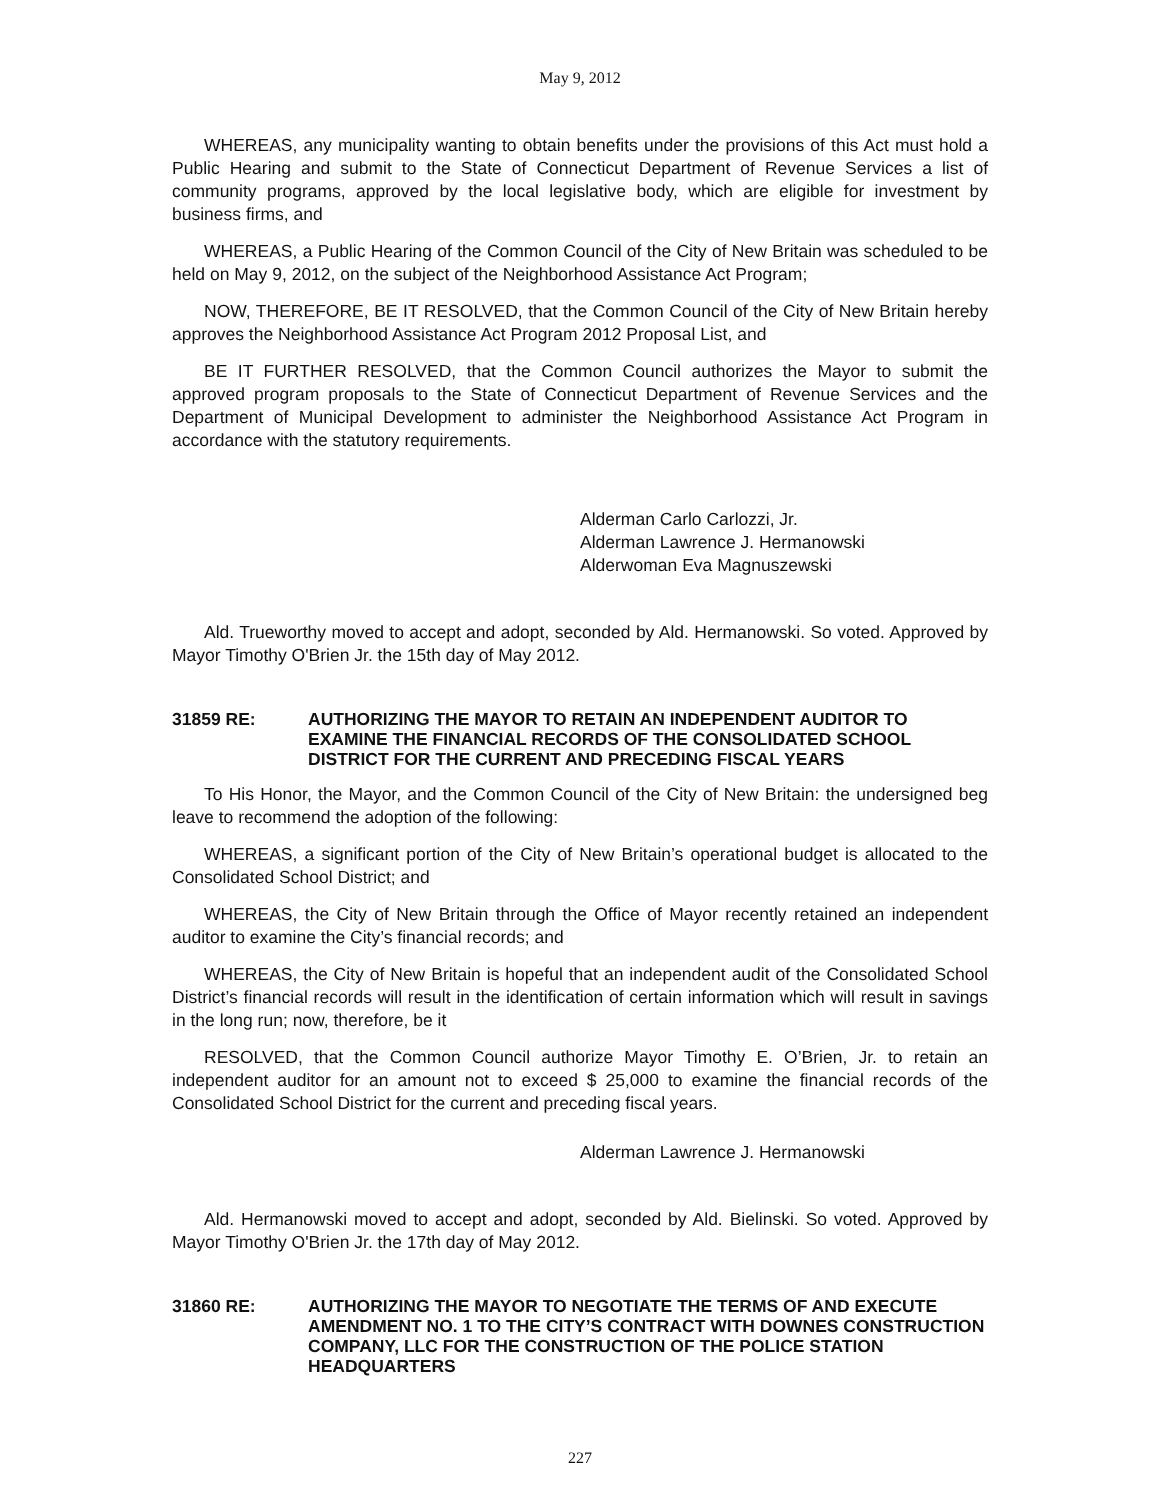May 9, 2012
WHEREAS, any municipality wanting to obtain benefits under the provisions of this Act must hold a Public Hearing and submit to the State of Connecticut Department of Revenue Services a list of community programs, approved by the local legislative body, which are eligible for investment by business firms, and
WHEREAS, a Public Hearing of the Common Council of the City of New Britain was scheduled to be held on May 9, 2012, on the subject of the Neighborhood Assistance Act Program;
NOW, THEREFORE, BE IT RESOLVED, that the Common Council of the City of New Britain hereby approves the Neighborhood Assistance Act Program 2012 Proposal List, and
BE IT FURTHER RESOLVED, that the Common Council authorizes the Mayor to submit the approved program proposals to the State of Connecticut Department of Revenue Services and the Department of Municipal Development to administer the Neighborhood Assistance Act Program in accordance with the statutory requirements.
Alderman Carlo Carlozzi, Jr.
Alderman Lawrence J. Hermanowski
Alderwoman Eva Magnuszewski
Ald. Trueworthy moved to accept and adopt, seconded by Ald. Hermanowski. So voted. Approved by Mayor Timothy O'Brien Jr. the 15th day of May 2012.
31859 RE: AUTHORIZING THE MAYOR TO RETAIN AN INDEPENDENT AUDITOR TO EXAMINE THE FINANCIAL RECORDS OF THE CONSOLIDATED SCHOOL DISTRICT FOR THE CURRENT AND PRECEDING FISCAL YEARS
To His Honor, the Mayor, and the Common Council of the City of New Britain: the undersigned beg leave to recommend the adoption of the following:
WHEREAS, a significant portion of the City of New Britain’s operational budget is allocated to the Consolidated School District; and
WHEREAS, the City of New Britain through the Office of Mayor recently retained an independent auditor to examine the City’s financial records; and
WHEREAS, the City of New Britain is hopeful that an independent audit of the Consolidated School District’s financial records will result in the identification of certain information which will result in savings in the long run; now, therefore, be it
RESOLVED, that the Common Council authorize Mayor Timothy E. O’Brien, Jr. to retain an independent auditor for an amount not to exceed $ 25,000 to examine the financial records of the Consolidated School District for the current and preceding fiscal years.
Alderman Lawrence J. Hermanowski
Ald. Hermanowski moved to accept and adopt, seconded by Ald. Bielinski. So voted. Approved by Mayor Timothy O'Brien Jr. the 17th day of May 2012.
31860 RE: AUTHORIZING THE MAYOR TO NEGOTIATE THE TERMS OF AND EXECUTE AMENDMENT NO. 1 TO THE CITY’S CONTRACT WITH DOWNES CONSTRUCTION COMPANY, LLC FOR THE CONSTRUCTION OF THE POLICE STATION HEADQUARTERS
227